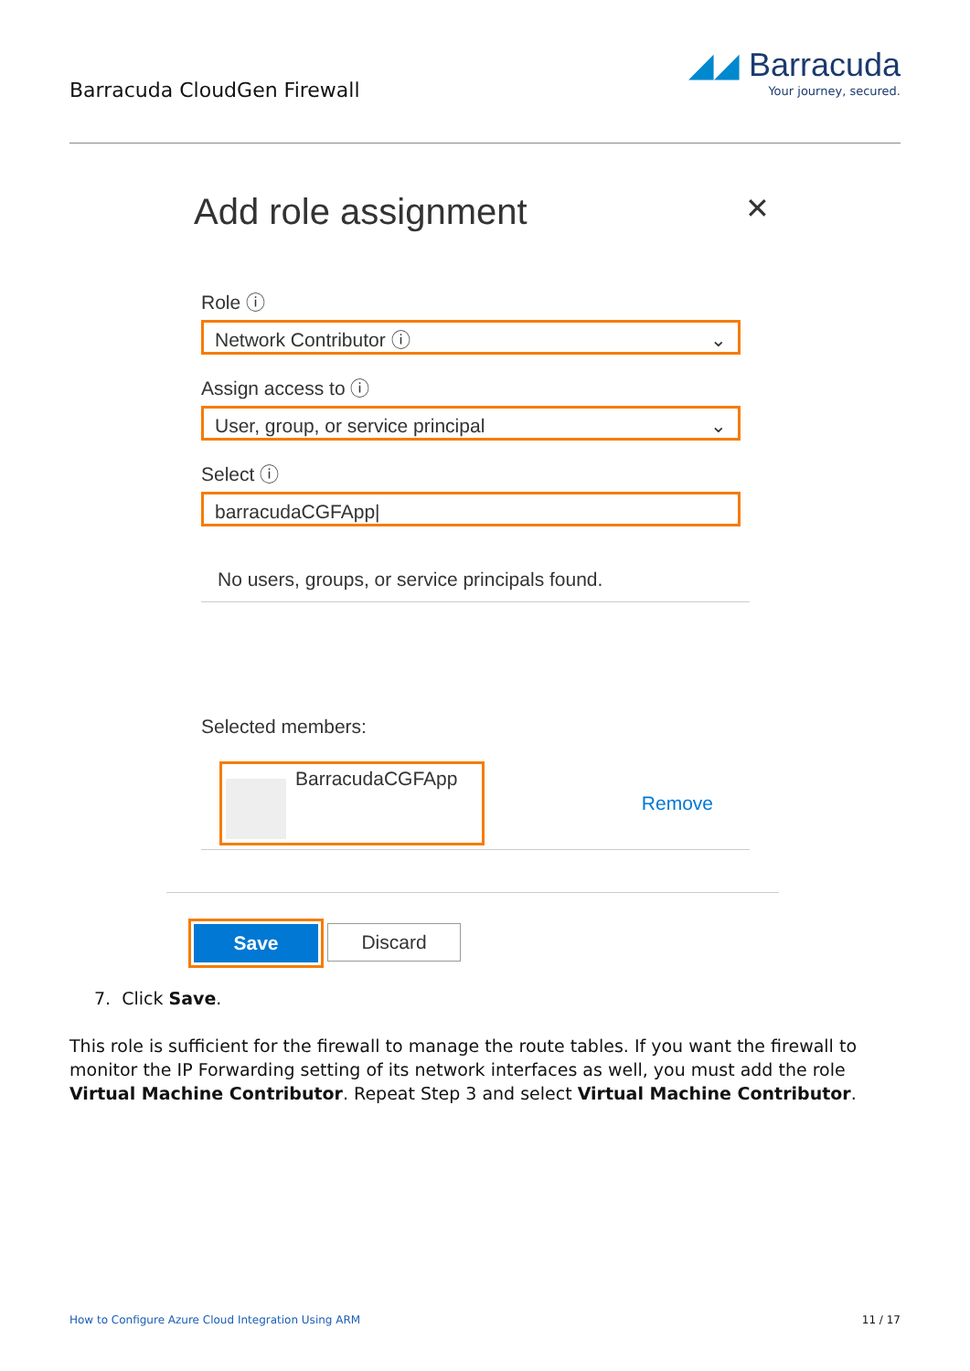Barracuda CloudGen Firewall
◢◢ Barracuda
Your journey, secured.
Add role assignment ✕
Role ⓘ
Network Contributor ⓘ ⌄
Assign access to ⓘ
User, group, or service principal ⌄
Select ⓘ
barracudaCGFApp|
No users, groups, or service principals found.
Selected members:
BarracudaCGFApp
Remove
Save
Discard
7. Click Save.
This role is sufficient for the firewall to manage the route tables. If you want the firewall to monitor the IP Forwarding setting of its network interfaces as well, you must add the role Virtual Machine Contributor. Repeat Step 3 and select Virtual Machine Contributor.
How to Configure Azure Cloud Integration Using ARM 11 / 17